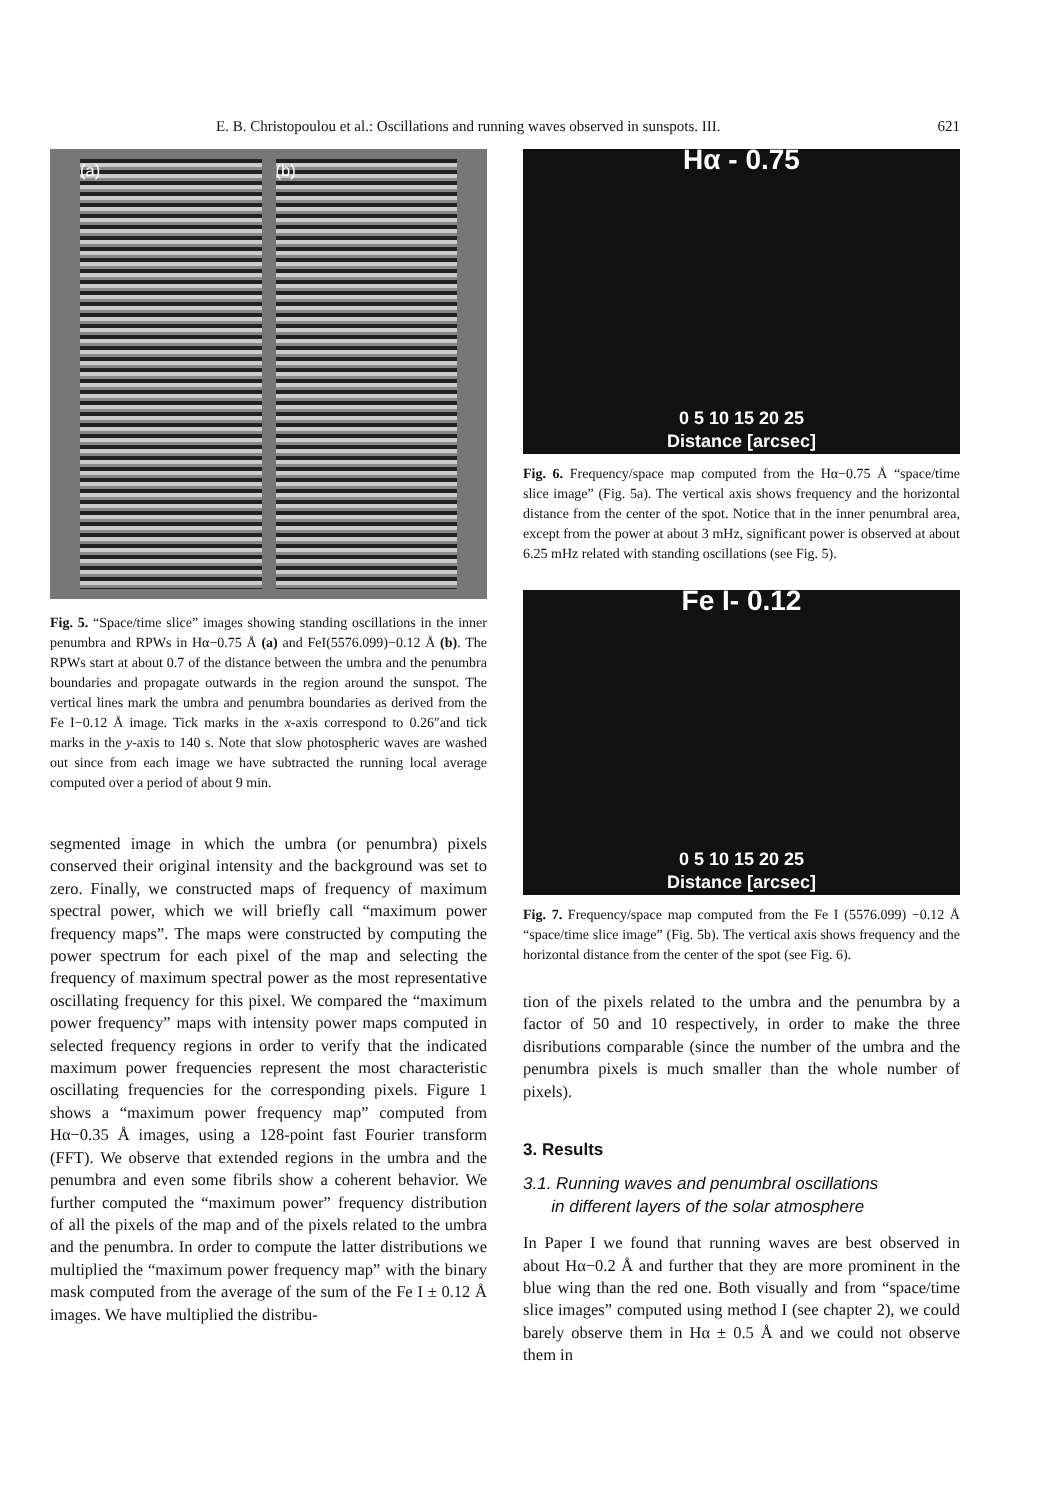E. B. Christopoulou et al.: Oscillations and running waves observed in sunspots. III. 621
(a) (b)
Fig. 5. “Space/time slice” images showing standing oscillations in the inner penumbra and RPWs in Hα−0.75 Å (a) and FeI(5576.099)−0.12 Å (b). The RPWs start at about 0.7 of the distance between the umbra and the penumbra boundaries and propagate outwards in the region around the sunspot. The vertical lines mark the umbra and penumbra boundaries as derived from the Fe I−0.12 Å image. Tick marks in the x-axis correspond to 0.26″and tick marks in the y-axis to 140 s. Note that slow photospheric waves are washed out since from each image we have subtracted the running local average computed over a period of about 9 min.
segmented image in which the umbra (or penumbra) pixels conserved their original intensity and the background was set to zero. Finally, we constructed maps of frequency of maximum spectral power, which we will briefly call “maximum power frequency maps”. The maps were constructed by computing the power spectrum for each pixel of the map and selecting the frequency of maximum spectral power as the most representative oscillating frequency for this pixel. We compared the “maximum power frequency” maps with intensity power maps computed in selected frequency regions in order to verify that the indicated maximum power frequencies represent the most characteristic oscillating frequencies for the corresponding pixels. Figure 1 shows a “maximum power frequency map” computed from Hα−0.35 Å images, using a 128-point fast Fourier transform (FFT). We observe that extended regions in the umbra and the penumbra and even some fibrils show a coherent behavior. We further computed the “maximum power” frequency distribution of all the pixels of the map and of the pixels related to the umbra and the penumbra. In order to compute the latter distributions we multiplied the “maximum power frequency map” with the binary mask computed from the average of the sum of the Fe I ± 0.12 Å images. We have multiplied the distribu-
Hα - 0.75
0 5 10 15 20 25
Distance [arcsec]
Fig. 6. Frequency/space map computed from the Hα−0.75 Å “space/time slice image” (Fig. 5a). The vertical axis shows frequency and the horizontal distance from the center of the spot. Notice that in the inner penumbral area, except from the power at about 3 mHz, significant power is observed at about 6.25 mHz related with standing oscillations (see Fig. 5).
Fe I- 0.12
0 5 10 15 20 25
Distance [arcsec]
Fig. 7. Frequency/space map computed from the Fe I (5576.099) −0.12 Å “space/time slice image” (Fig. 5b). The vertical axis shows frequency and the horizontal distance from the center of the spot (see Fig. 6).
tion of the pixels related to the umbra and the penumbra by a factor of 50 and 10 respectively, in order to make the three disributions comparable (since the number of the umbra and the penumbra pixels is much smaller than the whole number of pixels).
3. Results
3.1. Running waves and penumbral oscillations
in different layers of the solar atmosphere
In Paper I we found that running waves are best observed in about Hα−0.2 Å and further that they are more prominent in the blue wing than the red one. Both visually and from “space/time slice images” computed using method I (see chapter 2), we could barely observe them in Hα ± 0.5 Å and we could not observe them in